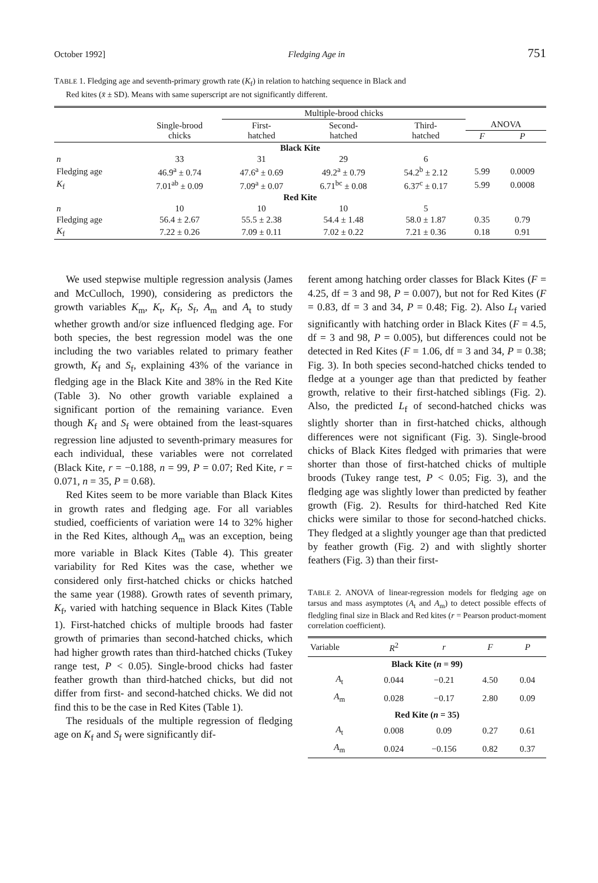October 1992] Fledging Age in 751
TABLE 1. Fledging age and seventh-primary growth rate (K<sub>f</sub>) in relation to hatching sequence in Black and
Red kites (x̄ ± SD). Means with same superscript are not significantly different.
| | | Multiple-brood chicks | | | | |
| --- | --- | --- | --- | --- | --- | --- |
| | Single-brood chicks | First- hatched | Second- hatched | Third- hatched | ANOVA | |
| | | | | | F | P |
| Black Kite | | | | | | |
| n | 33 | 31 | 29 | 6 | | |
| Fledging age | 46.9<sup>a</sup> ± 0.74 | 47.6<sup>a</sup> ± 0.69 | 49.2<sup>a</sup> ± 0.79 | 54.2<sup>b</sup> ± 2.12 | 5.99 | 0.0009 |
| K<sub>f</sub> | 7.01<sup>ab</sup> ± 0.09 | 7.09<sup>a</sup> ± 0.07 | 6.71<sup>bc</sup> ± 0.08 | 6.37<sup>c</sup> ± 0.17 | 5.99 | 0.0008 |
| Red Kite | | | | | | |
| n | 10 | 10 | 10 | 5 | | |
| Fledging age | 56.4 ± 2.67 | 55.5 ± 2.38 | 54.4 ± 1.48 | 58.0 ± 1.87 | 0.35 | 0.79 |
| K<sub>f</sub> | 7.22 ± 0.26 | 7.09 ± 0.11 | 7.02 ± 0.22 | 7.21 ± 0.36 | 0.18 | 0.91 |
We used stepwise multiple regression analysis (James and McCulloch, 1990), considering as predictors the growth variables K<sub>m</sub>, K<sub>t</sub>, K<sub>f</sub>, S<sub>f</sub>, A<sub>m</sub> and A<sub>t</sub> to study whether growth and/or size influenced fledging age. For both species, the best regression model was the one including the two variables related to primary feather growth, K<sub>f</sub> and S<sub>f</sub>, explaining 43% of the variance in fledging age in the Black Kite and 38% in the Red Kite (Table 3). No other growth variable explained a significant portion of the remaining variance. Even though K<sub>f</sub> and S<sub>f</sub> were obtained from the least-squares regression line adjusted to seventh-primary measures for each individual, these variables were not correlated (Black Kite, r = −0.188, n = 99, P = 0.07; Red Kite, r = 0.071, n = 35, P = 0.68).
Red Kites seem to be more variable than Black Kites in growth rates and fledging age. For all variables studied, coefficients of variation were 14 to 32% higher in the Red Kites, although A<sub>m</sub> was an exception, being more variable in Black Kites (Table 4). This greater variability for Red Kites was the case, whether we considered only first-hatched chicks or chicks hatched the same year (1988). Growth rates of seventh primary, K<sub>f</sub>, varied with hatching sequence in Black Kites (Table 1). First-hatched chicks of multiple broods had faster growth of primaries than second-hatched chicks, which had higher growth rates than third-hatched chicks (Tukey range test, P < 0.05). Single-brood chicks had faster feather growth than third-hatched chicks, but did not differ from first- and second-hatched chicks. We did not find this to be the case in Red Kites (Table 1).
The residuals of the multiple regression of fledging age on K<sub>f</sub> and S<sub>f</sub> were significantly dif-
ferent among hatching order classes for Black Kites (F = 4.25, df = 3 and 98, P = 0.007), but not for Red Kites (F = 0.83, df = 3 and 34, P = 0.48; Fig. 2). Also L<sub>f</sub> varied significantly with hatching order in Black Kites (F = 4.5, df = 3 and 98, P = 0.005), but differences could not be detected in Red Kites (F = 1.06, df = 3 and 34, P = 0.38; Fig. 3). In both species second-hatched chicks tended to fledge at a younger age than that predicted by feather growth, relative to their first-hatched siblings (Fig. 2). Also, the predicted L<sub>f</sub> of second-hatched chicks was slightly shorter than in first-hatched chicks, although differences were not significant (Fig. 3). Single-brood chicks of Black Kites fledged with primaries that were shorter than those of first-hatched chicks of multiple broods (Tukey range test, P < 0.05; Fig. 3), and the fledging age was slightly lower than predicted by feather growth (Fig. 2). Results for third-hatched Red Kite chicks were similar to those for second-hatched chicks. They fledged at a slightly younger age than that predicted by feather growth (Fig. 2) and with slightly shorter feathers (Fig. 3) than their first-
TABLE 2. ANOVA of linear-regression models for fledging age on tarsus and mass asymptotes (A<sub>t</sub> and A<sub>m</sub>) to detect possible effects of fledgling final size in Black and Red kites (r = Pearson product-moment correlation coefficient).
| Variable | R<sup>2</sup> | r | F | P |
| --- | --- | --- | --- | --- |
| Black Kite ( n = 99) | | | | |
| A<sub>t</sub> | 0.044 | −0.21 | 4.50 | 0.04 |
| A<sub>m</sub> | 0.028 | −0.17 | 2.80 | 0.09 |
| Red Kite ( n = 35) | | | | |
| A<sub>t</sub> | 0.008 | 0.09 | 0.27 | 0.61 |
| A<sub>m</sub> | 0.024 | −0.156 | 0.82 | 0.37 |